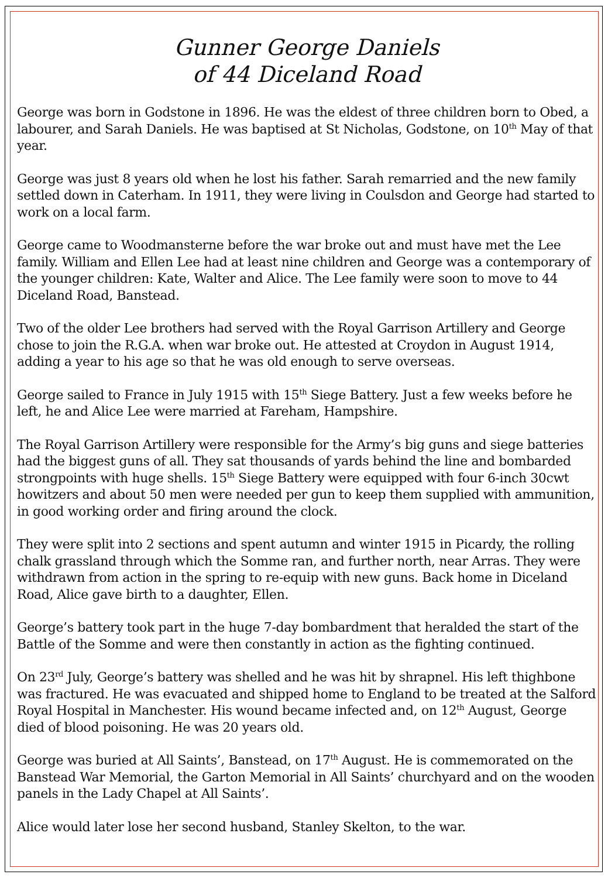Gunner George Daniels
of 44 Diceland Road
George was born in Godstone in 1896. He was the eldest of three children born to Obed, a labourer, and Sarah Daniels. He was baptised at St Nicholas, Godstone, on 10<sup>th</sup> May of that year.
George was just 8 years old when he lost his father. Sarah remarried and the new family settled down in Caterham. In 1911, they were living in Coulsdon and George had started to work on a local farm.
George came to Woodmansterne before the war broke out and must have met the Lee family. William and Ellen Lee had at least nine children and George was a contemporary of the younger children: Kate, Walter and Alice. The Lee family were soon to move to 44 Diceland Road, Banstead.
Two of the older Lee brothers had served with the Royal Garrison Artillery and George chose to join the R.G.A. when war broke out. He attested at Croydon in August 1914, adding a year to his age so that he was old enough to serve overseas.
George sailed to France in July 1915 with 15<sup>th</sup> Siege Battery. Just a few weeks before he left, he and Alice Lee were married at Fareham, Hampshire.
The Royal Garrison Artillery were responsible for the Army’s big guns and siege batteries had the biggest guns of all. They sat thousands of yards behind the line and bombarded strongpoints with huge shells. 15<sup>th</sup> Siege Battery were equipped with four 6-inch 30cwt howitzers and about 50 men were needed per gun to keep them supplied with ammunition, in good working order and firing around the clock.
They were split into 2 sections and spent autumn and winter 1915 in Picardy, the rolling chalk grassland through which the Somme ran, and further north, near Arras. They were withdrawn from action in the spring to re-equip with new guns. Back home in Diceland Road, Alice gave birth to a daughter, Ellen.
George’s battery took part in the huge 7-day bombardment that heralded the start of the Battle of the Somme and were then constantly in action as the fighting continued.
On 23<sup>rd</sup> July, George’s battery was shelled and he was hit by shrapnel. His left thighbone was fractured. He was evacuated and shipped home to England to be treated at the Salford Royal Hospital in Manchester. His wound became infected and, on 12<sup>th</sup> August, George died of blood poisoning. He was 20 years old.
George was buried at All Saints’, Banstead, on 17<sup>th</sup> August. He is commemorated on the Banstead War Memorial, the Garton Memorial in All Saints’ churchyard and on the wooden panels in the Lady Chapel at All Saints’.
Alice would later lose her second husband, Stanley Skelton, to the war.